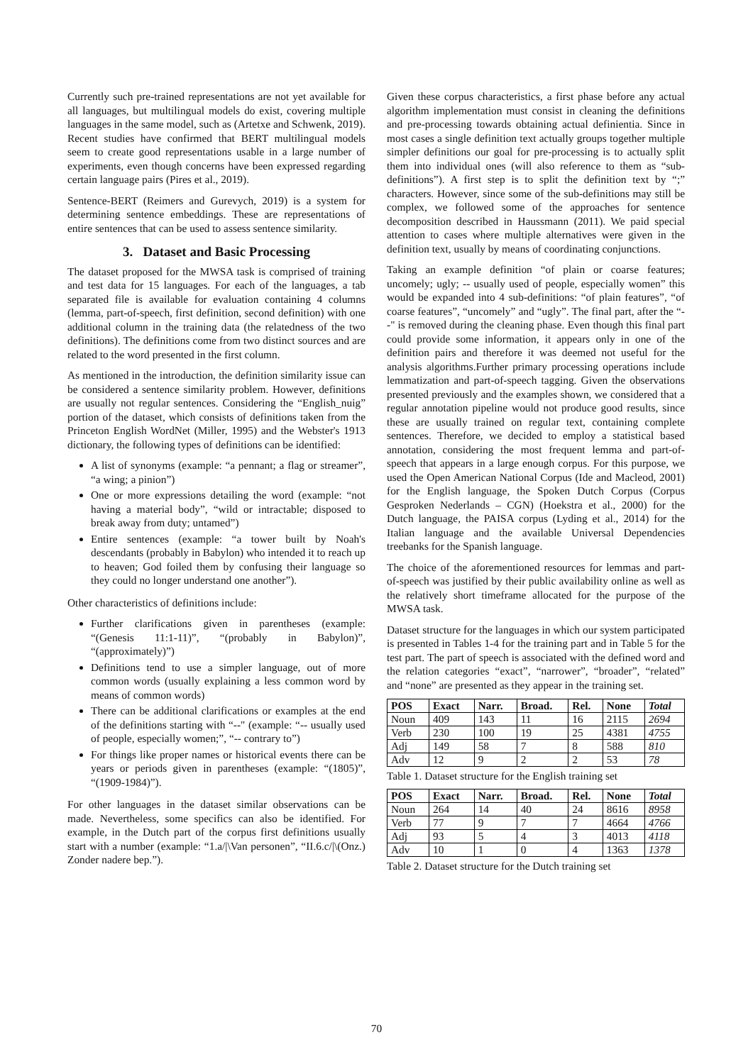Currently such pre-trained representations are not yet available for all languages, but multilingual models do exist, covering multiple languages in the same model, such as (Artetxe and Schwenk, 2019). Recent studies have confirmed that BERT multilingual models seem to create good representations usable in a large number of experiments, even though concerns have been expressed regarding certain language pairs (Pires et al., 2019).
Sentence-BERT (Reimers and Gurevych, 2019) is a system for determining sentence embeddings. These are representations of entire sentences that can be used to assess sentence similarity.
3. Dataset and Basic Processing
The dataset proposed for the MWSA task is comprised of training and test data for 15 languages. For each of the languages, a tab separated file is available for evaluation containing 4 columns (lemma, part-of-speech, first definition, second definition) with one additional column in the training data (the relatedness of the two definitions). The definitions come from two distinct sources and are related to the word presented in the first column.
As mentioned in the introduction, the definition similarity issue can be considered a sentence similarity problem. However, definitions are usually not regular sentences. Considering the “English_nuig” portion of the dataset, which consists of definitions taken from the Princeton English WordNet (Miller, 1995) and the Webster's 1913 dictionary, the following types of definitions can be identified:
A list of synonyms (example: “a pennant; a flag or streamer”, “a wing; a pinion”)
One or more expressions detailing the word (example: “not having a material body”, “wild or intractable; disposed to break away from duty; untamed”)
Entire sentences (example: “a tower built by Noah's descendants (probably in Babylon) who intended it to reach up to heaven; God foiled them by confusing their language so they could no longer understand one another”).
Other characteristics of definitions include:
Further clarifications given in parentheses (example: “(Genesis 11:1-11)”, “(probably in Babylon)”, “(approximately)”)
Definitions tend to use a simpler language, out of more common words (usually explaining a less common word by means of common words)
There can be additional clarifications or examples at the end of the definitions starting with “--" (example: “-- usually used of people, especially women;”, “-- contrary to”)
For things like proper names or historical events there can be years or periods given in parentheses (example: “(1805)”, “(1909-1984)”).
For other languages in the dataset similar observations can be made. Nevertheless, some specifics can also be identified. For example, in the Dutch part of the corpus first definitions usually start with a number (example: “1.a/|\Van personen”, “II.6.c/|\(Onz.) Zonder nadere bep.”).
Given these corpus characteristics, a first phase before any actual algorithm implementation must consist in cleaning the definitions and pre-processing towards obtaining actual definientia. Since in most cases a single definition text actually groups together multiple simpler definitions our goal for pre-processing is to actually split them into individual ones (will also reference to them as “sub-definitions”). A first step is to split the definition text by “;” characters. However, since some of the sub-definitions may still be complex, we followed some of the approaches for sentence decomposition described in Haussmann (2011). We paid special attention to cases where multiple alternatives were given in the definition text, usually by means of coordinating conjunctions.
Taking an example definition “of plain or coarse features; uncomely; ugly; -- usually used of people, especially women” this would be expanded into 4 sub-definitions: “of plain features”, “of coarse features”, “uncomely” and “ugly”. The final part, after the “--" is removed during the cleaning phase. Even though this final part could provide some information, it appears only in one of the definition pairs and therefore it was deemed not useful for the analysis algorithms.Further primary processing operations include lemmatization and part-of-speech tagging. Given the observations presented previously and the examples shown, we considered that a regular annotation pipeline would not produce good results, since these are usually trained on regular text, containing complete sentences. Therefore, we decided to employ a statistical based annotation, considering the most frequent lemma and part-of-speech that appears in a large enough corpus. For this purpose, we used the Open American National Corpus (Ide and Macleod, 2001) for the English language, the Spoken Dutch Corpus (Corpus Gesproken Nederlands – CGN) (Hoekstra et al., 2000) for the Dutch language, the PAISA corpus (Lyding et al., 2014) for the Italian language and the available Universal Dependencies treebanks for the Spanish language.
The choice of the aforementioned resources for lemmas and part-of-speech was justified by their public availability online as well as the relatively short timeframe allocated for the purpose of the MWSA task.
Dataset structure for the languages in which our system participated is presented in Tables 1-4 for the training part and in Table 5 for the test part. The part of speech is associated with the defined word and the relation categories “exact”, “narrower”, “broader”, “related” and “none” are presented as they appear in the training set.
| POS | Exact | Narr. | Broad. | Rel. | None | Total |
| --- | --- | --- | --- | --- | --- | --- |
| Noun | 409 | 143 | 11 | 16 | 2115 | 2694 |
| Verb | 230 | 100 | 19 | 25 | 4381 | 4755 |
| Adj | 149 | 58 | 7 | 8 | 588 | 810 |
| Adv | 12 | 9 | 2 | 2 | 53 | 78 |
Table 1. Dataset structure for the English training set
| POS | Exact | Narr. | Broad. | Rel. | None | Total |
| --- | --- | --- | --- | --- | --- | --- |
| Noun | 264 | 14 | 40 | 24 | 8616 | 8958 |
| Verb | 77 | 9 | 7 | 7 | 4664 | 4766 |
| Adj | 93 | 5 | 4 | 3 | 4013 | 4118 |
| Adv | 10 | 1 | 0 | 4 | 1363 | 1378 |
Table 2. Dataset structure for the Dutch training set
70